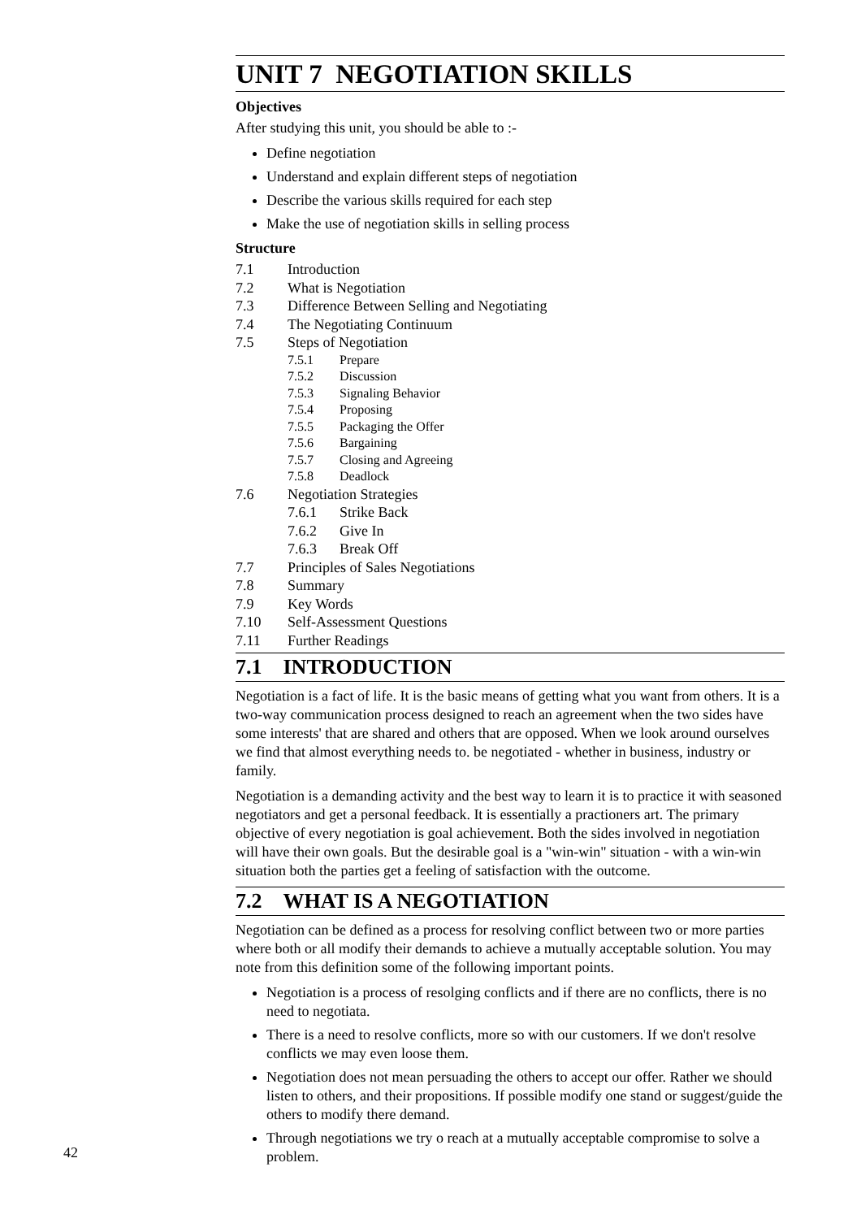UNIT 7 NEGOTIATION SKILLS
Objectives
After studying this unit, you should be able to :-
Define negotiation
Understand and explain different steps of negotiation
Describe the various skills required for each step
Make the use of negotiation skills in selling process
Structure
7.1 Introduction
7.2 What is Negotiation
7.3 Difference Between Selling and Negotiating
7.4 The Negotiating Continuum
7.5 Steps of Negotiation
7.5.1 Prepare
7.5.2 Discussion
7.5.3 Signaling Behavior
7.5.4 Proposing
7.5.5 Packaging the Offer
7.5.6 Bargaining
7.5.7 Closing and Agreeing
7.5.8 Deadlock
7.6 Negotiation Strategies
7.6.1 Strike Back
7.6.2 Give In
7.6.3 Break Off
7.7 Principles of Sales Negotiations
7.8 Summary
7.9 Key Words
7.10 Self-Assessment Questions
7.11 Further Readings
7.1 INTRODUCTION
Negotiation is a fact of life. It is the basic means of getting what you want from others. It is a two-way communication process designed to reach an agreement when the two sides have some interests' that are shared and others that are opposed. When we look around ourselves we find that almost everything needs to. be negotiated - whether in business, industry or family.
Negotiation is a demanding activity and the best way to learn it is to practice it with seasoned negotiators and get a personal feedback. It is essentially a practioners art. The primary objective of every negotiation is goal achievement. Both the sides involved in negotiation will have their own goals. But the desirable goal is a "win-win" situation - with a win-win situation both the parties get a feeling of satisfaction with the outcome.
7.2 WHAT IS A NEGOTIATION
Negotiation can be defined as a process for resolving conflict between two or more parties where both or all modify their demands to achieve a mutually acceptable solution. You may note from this definition some of the following important points.
Negotiation is a process of resolging conflicts and if there are no conflicts, there is no need to negotiata.
There is a need to resolve conflicts, more so with our customers. If we don't resolve conflicts we may even loose them.
Negotiation does not mean persuading the others to accept our offer. Rather we should listen to others, and their propositions. If possible modify one stand or suggest/guide the others to modify there demand.
Through negotiations we try o reach at a mutually acceptable compromise to solve a problem.
42